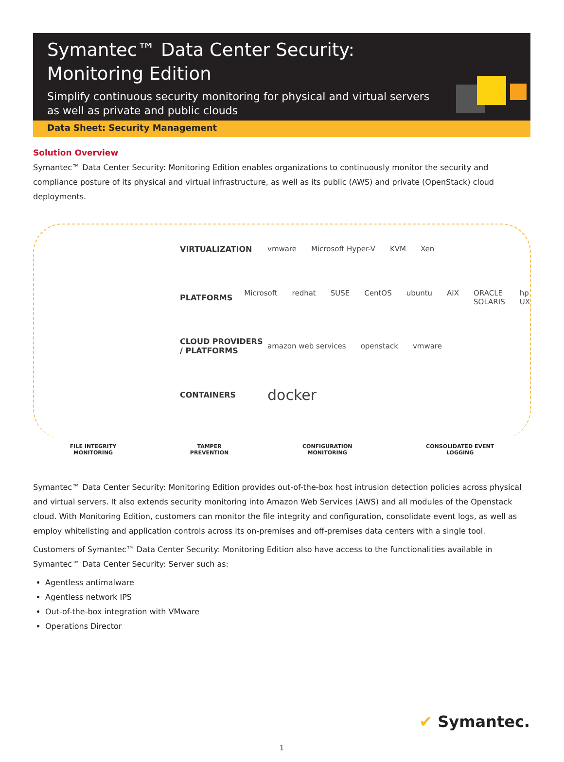Symantec™ Data Center Security: Monitoring Edition
Simplify continuous security monitoring for physical and virtual servers as well as private and public clouds
Data Sheet: Security Management
Solution Overview
Symantec™ Data Center Security: Monitoring Edition enables organizations to continuously monitor the security and compliance posture of its physical and virtual infrastructure, as well as its public (AWS) and private (OpenStack) cloud deployments.
VIRTUALIZATION
vmware Microsoft Hyper-V KVM Xen
PLATFORMS
Microsoft redhat SUSE CentOS ubuntu AIX ORACLE SOLARIS hp UX
CLOUD PROVIDERS / PLATFORMS
amazon web services openstack vmware
CONTAINERS
docker
FILE INTEGRITY
MONITORING
TAMPER
PREVENTION
CONFIGURATION
MONITORING
CONSOLIDATED EVENT
LOGGING
Symantec™ Data Center Security: Monitoring Edition provides out-of-the-box host intrusion detection policies across physical and virtual servers. It also extends security monitoring into Amazon Web Services (AWS) and all modules of the Openstack cloud. With Monitoring Edition, customers can monitor the file integrity and configuration, consolidate event logs, as well as employ whitelisting and application controls across its on-premises and off-premises data centers with a single tool.
Customers of Symantec™ Data Center Security: Monitoring Edition also have access to the functionalities available in Symantec™ Data Center Security: Server such as:
Agentless antimalware
Agentless network IPS
Out-of-the-box integration with VMware
Operations Director
✔ Symantec.
1